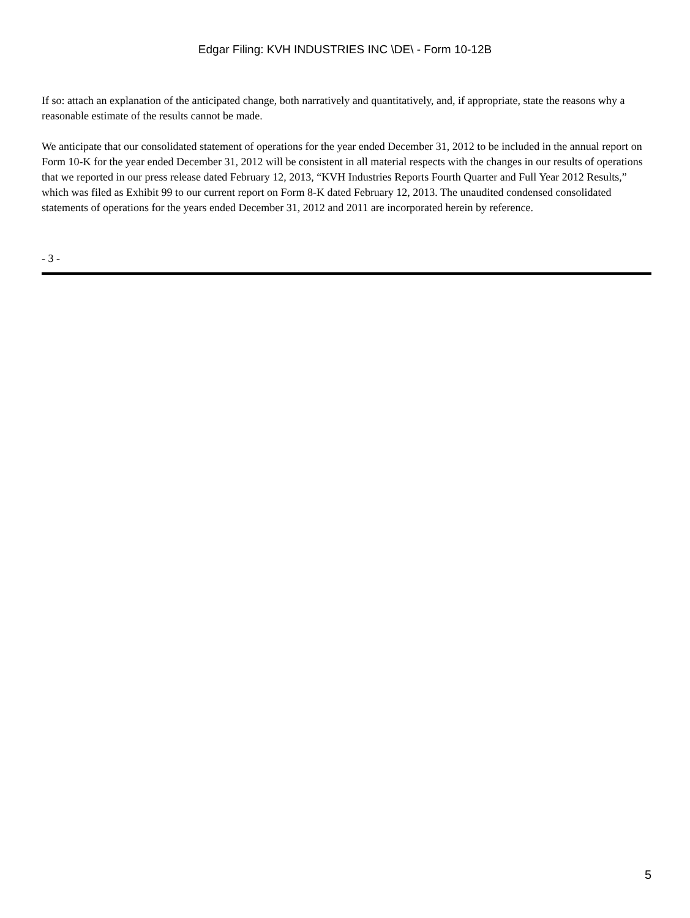Edgar Filing: KVH INDUSTRIES INC \DE\ - Form 10-12B
If so: attach an explanation of the anticipated change, both narratively and quantitatively, and, if appropriate, state the reasons why a reasonable estimate of the results cannot be made.
We anticipate that our consolidated statement of operations for the year ended December 31, 2012 to be included in the annual report on Form 10-K for the year ended December 31, 2012 will be consistent in all material respects with the changes in our results of operations that we reported in our press release dated February 12, 2013, “KVH Industries Reports Fourth Quarter and Full Year 2012 Results,” which was filed as Exhibit 99 to our current report on Form 8-K dated February 12, 2013. The unaudited condensed consolidated statements of operations for the years ended December 31, 2012 and 2011 are incorporated herein by reference.
- 3 -
5